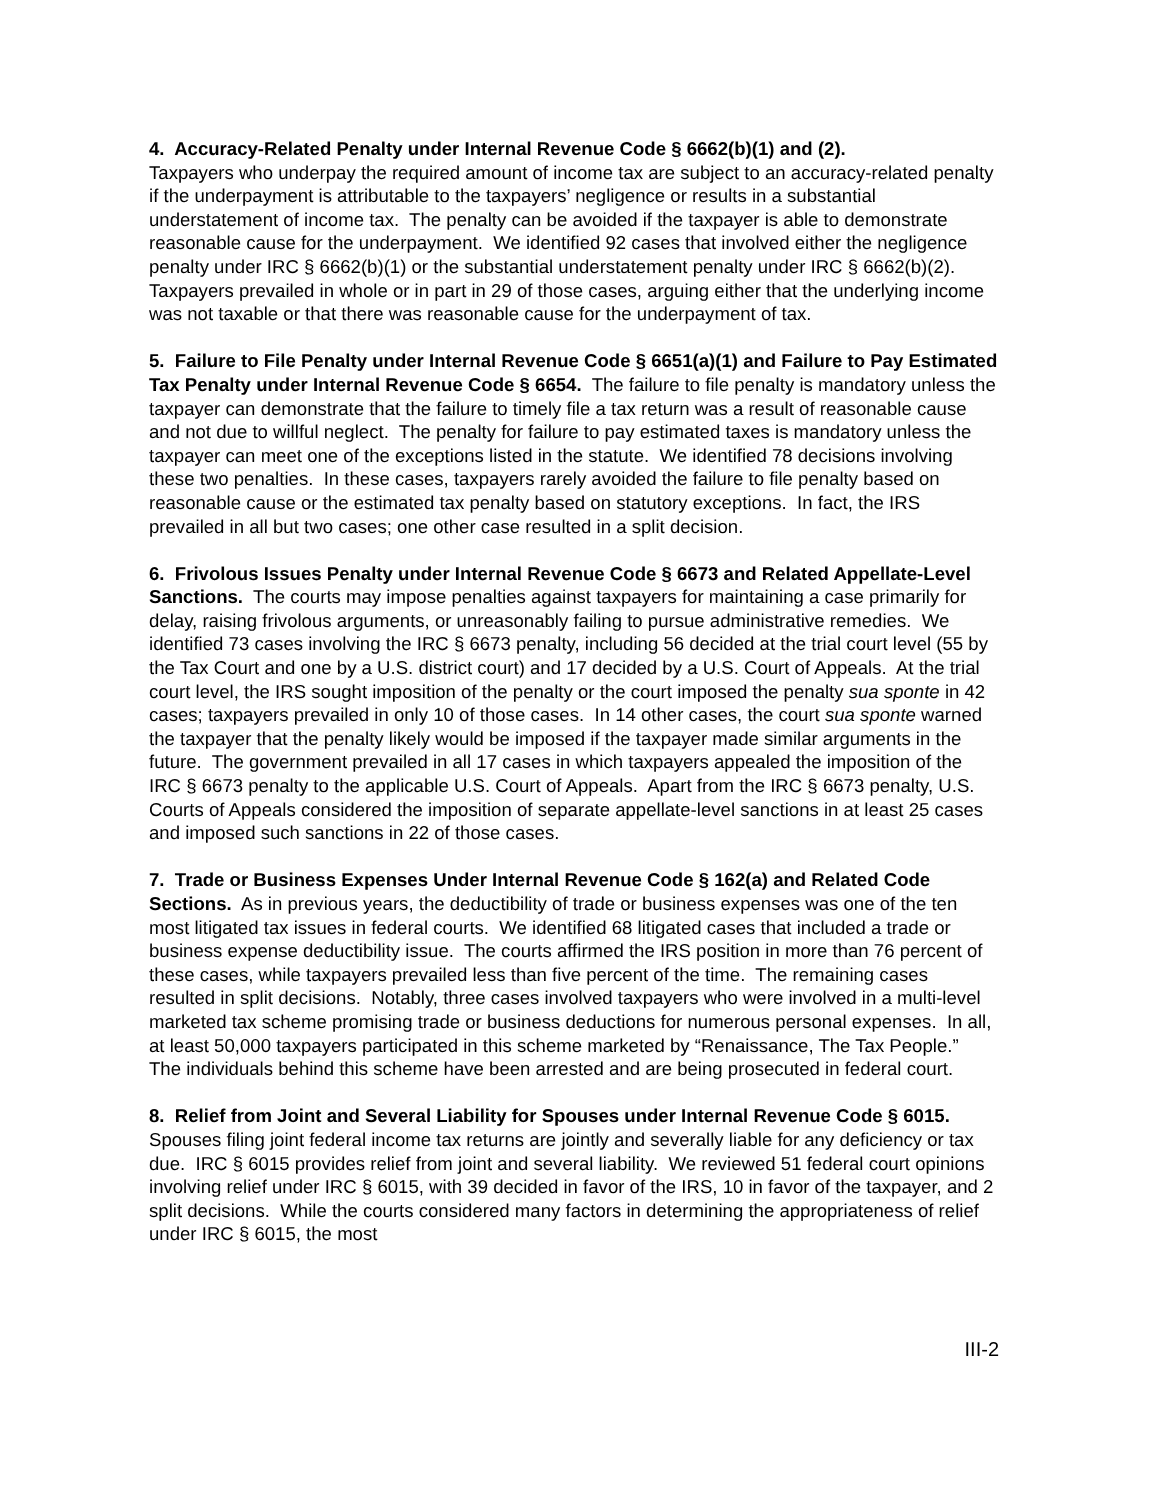4. Accuracy-Related Penalty under Internal Revenue Code § 6662(b)(1) and (2).
Taxpayers who underpay the required amount of income tax are subject to an accuracy-related penalty if the underpayment is attributable to the taxpayers’ negligence or results in a substantial understatement of income tax. The penalty can be avoided if the taxpayer is able to demonstrate reasonable cause for the underpayment. We identified 92 cases that involved either the negligence penalty under IRC § 6662(b)(1) or the substantial understatement penalty under IRC § 6662(b)(2). Taxpayers prevailed in whole or in part in 29 of those cases, arguing either that the underlying income was not taxable or that there was reasonable cause for the underpayment of tax.
5. Failure to File Penalty under Internal Revenue Code § 6651(a)(1) and Failure to Pay Estimated Tax Penalty under Internal Revenue Code § 6654. The failure to file penalty is mandatory unless the taxpayer can demonstrate that the failure to timely file a tax return was a result of reasonable cause and not due to willful neglect. The penalty for failure to pay estimated taxes is mandatory unless the taxpayer can meet one of the exceptions listed in the statute. We identified 78 decisions involving these two penalties. In these cases, taxpayers rarely avoided the failure to file penalty based on reasonable cause or the estimated tax penalty based on statutory exceptions. In fact, the IRS prevailed in all but two cases; one other case resulted in a split decision.
6. Frivolous Issues Penalty under Internal Revenue Code § 6673 and Related Appellate-Level Sanctions. The courts may impose penalties against taxpayers for maintaining a case primarily for delay, raising frivolous arguments, or unreasonably failing to pursue administrative remedies. We identified 73 cases involving the IRC § 6673 penalty, including 56 decided at the trial court level (55 by the Tax Court and one by a U.S. district court) and 17 decided by a U.S. Court of Appeals. At the trial court level, the IRS sought imposition of the penalty or the court imposed the penalty sua sponte in 42 cases; taxpayers prevailed in only 10 of those cases. In 14 other cases, the court sua sponte warned the taxpayer that the penalty likely would be imposed if the taxpayer made similar arguments in the future. The government prevailed in all 17 cases in which taxpayers appealed the imposition of the IRC § 6673 penalty to the applicable U.S. Court of Appeals. Apart from the IRC § 6673 penalty, U.S. Courts of Appeals considered the imposition of separate appellate-level sanctions in at least 25 cases and imposed such sanctions in 22 of those cases.
7. Trade or Business Expenses Under Internal Revenue Code § 162(a) and Related Code Sections. As in previous years, the deductibility of trade or business expenses was one of the ten most litigated tax issues in federal courts. We identified 68 litigated cases that included a trade or business expense deductibility issue. The courts affirmed the IRS position in more than 76 percent of these cases, while taxpayers prevailed less than five percent of the time. The remaining cases resulted in split decisions. Notably, three cases involved taxpayers who were involved in a multi-level marketed tax scheme promising trade or business deductions for numerous personal expenses. In all, at least 50,000 taxpayers participated in this scheme marketed by “Renaissance, The Tax People.” The individuals behind this scheme have been arrested and are being prosecuted in federal court.
8. Relief from Joint and Several Liability for Spouses under Internal Revenue Code § 6015. Spouses filing joint federal income tax returns are jointly and severally liable for any deficiency or tax due. IRC § 6015 provides relief from joint and several liability. We reviewed 51 federal court opinions involving relief under IRC § 6015, with 39 decided in favor of the IRS, 10 in favor of the taxpayer, and 2 split decisions. While the courts considered many factors in determining the appropriateness of relief under IRC § 6015, the most
III-2